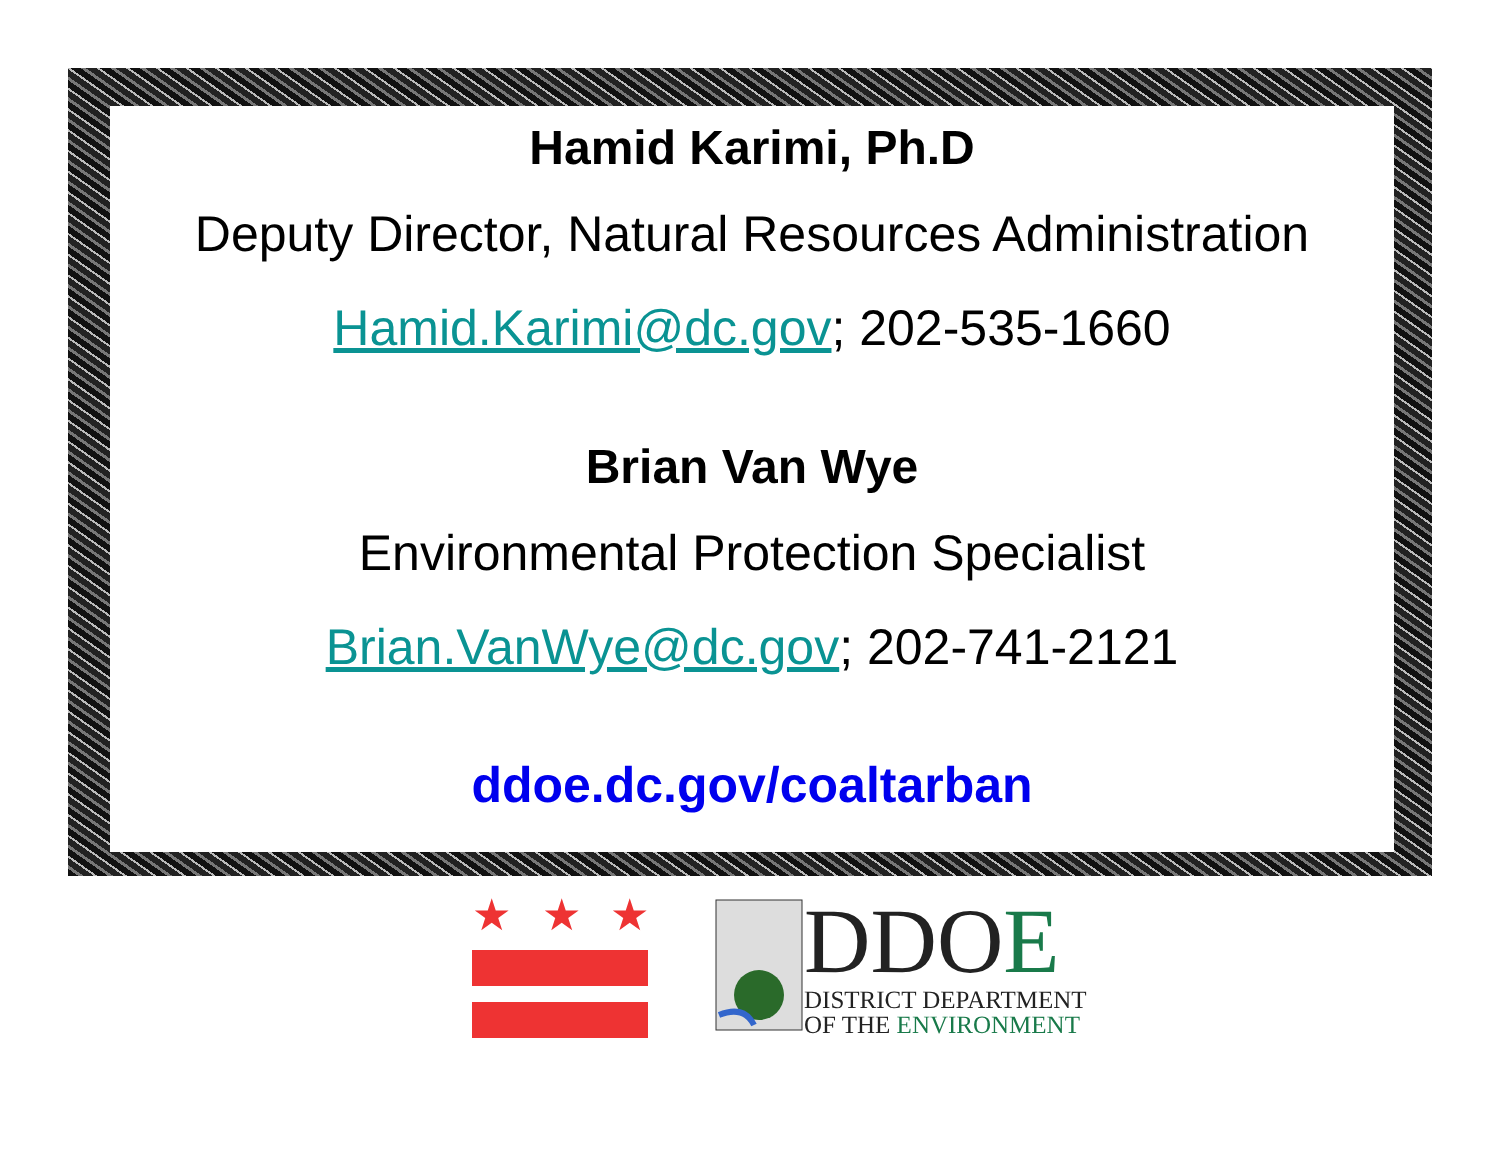Hamid Karimi, Ph.D
Deputy Director, Natural Resources Administration
Hamid.Karimi@dc.gov; 202-535-1660
Brian Van Wye
Environmental Protection Specialist
Brian.VanWye@dc.gov; 202-741-2121
ddoe.dc.gov/coaltarban
★
★
★
DDOE
DISTRICT DEPARTMENT
OF THE ENVIRONMENT